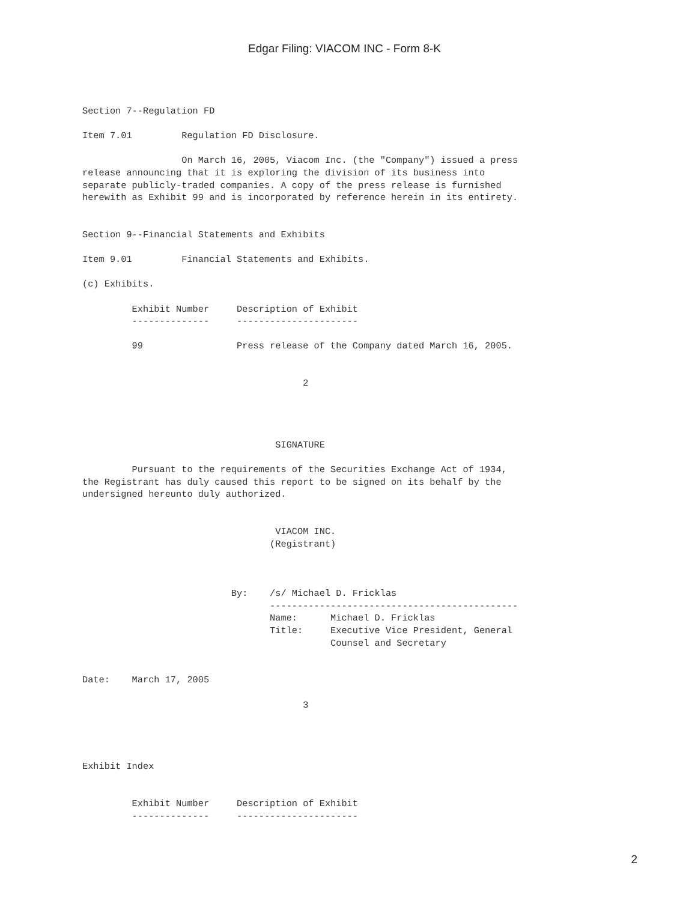Edgar Filing: VIACOM INC - Form 8-K
Section 7--Regulation FD

Item 7.01         Regulation FD Disclosure.

                  On March 16, 2005, Viacom Inc. (the "Company") issued a press
release announcing that it is exploring the division of its business into
separate publicly-traded companies. A copy of the press release is furnished
herewith as Exhibit 99 and is incorporated by reference herein in its entirety.


Section 9--Financial Statements and Exhibits

Item 9.01         Financial Statements and Exhibits.

(c) Exhibits.

         Exhibit Number     Description of Exhibit
         --------------     ----------------------

         99                 Press release of the Company dated March 16, 2005.


                                        2




                                   SIGNATURE

         Pursuant to the requirements of the Securities Exchange Act of 1934,
the Registrant has duly caused this report to be signed on its behalf by the
undersigned hereunto duly authorized.


                                   VIACOM INC.
                                  (Registrant)



                           By:    /s/ Michael D. Fricklas
                                  ---------------------------------------------
                                  Name:      Michael D. Fricklas
                                  Title:     Executive Vice President, General
                                             Counsel and Secretary


Date:    March 17, 2005

                                        3




Exhibit Index


         Exhibit Number     Description of Exhibit
         --------------     ----------------------
2